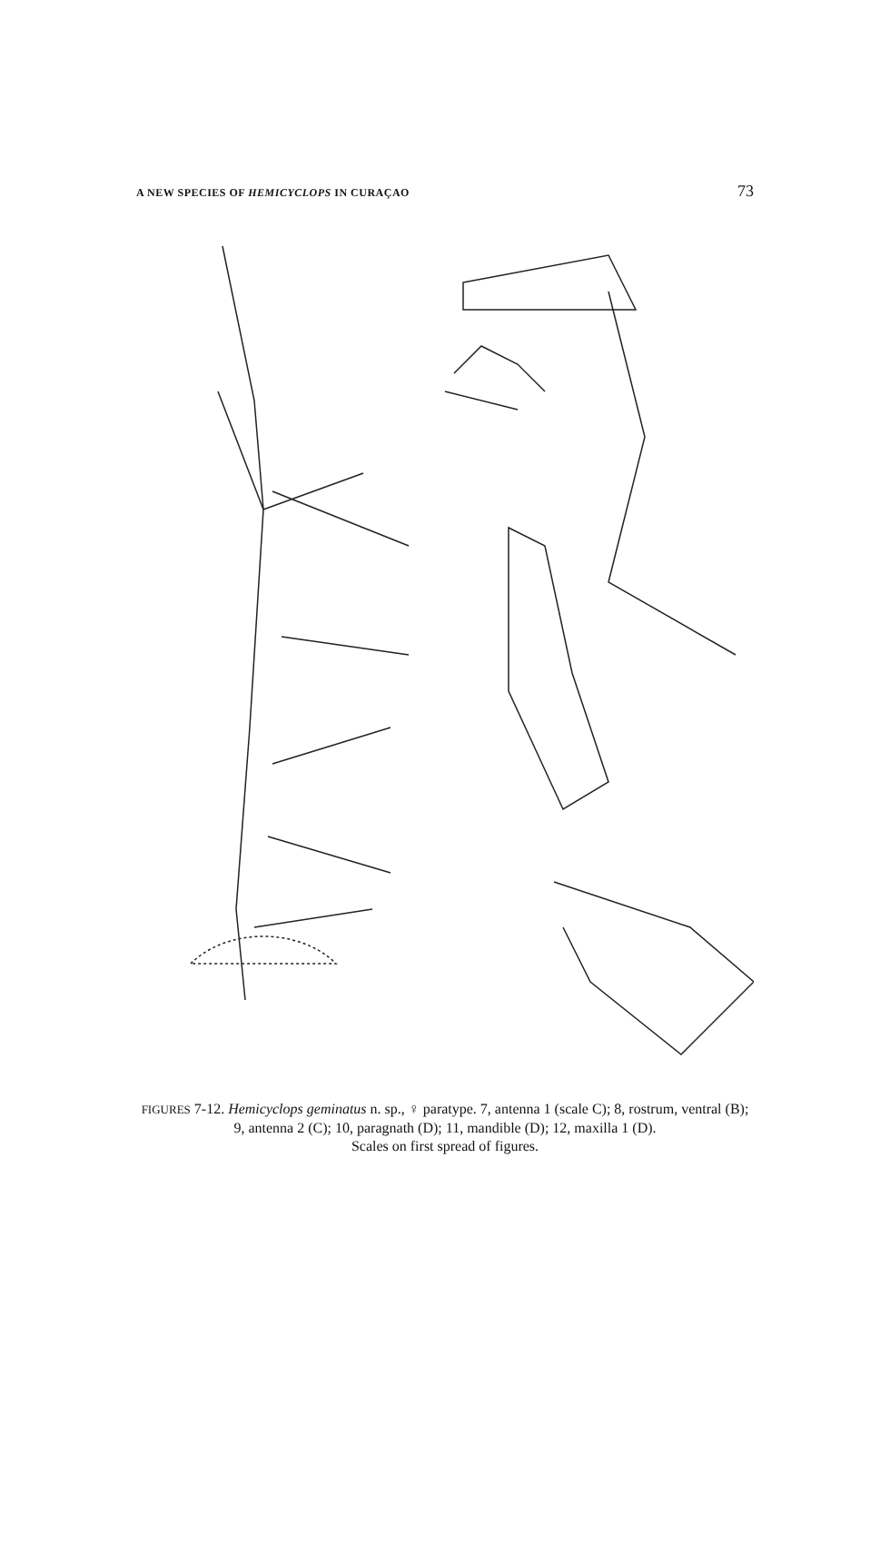A NEW SPECIES OF HEMICYCLOPS IN CURAÇAO 73
FIGURES 7-12. Hemicyclops geminatus n. sp., ♀ paratype. 7, antenna 1 (scale C); 8, rostrum, ventral (B); 9, antenna 2 (C); 10, paragnath (D); 11, mandible (D); 12, maxilla 1 (D).
Scales on first spread of figures.